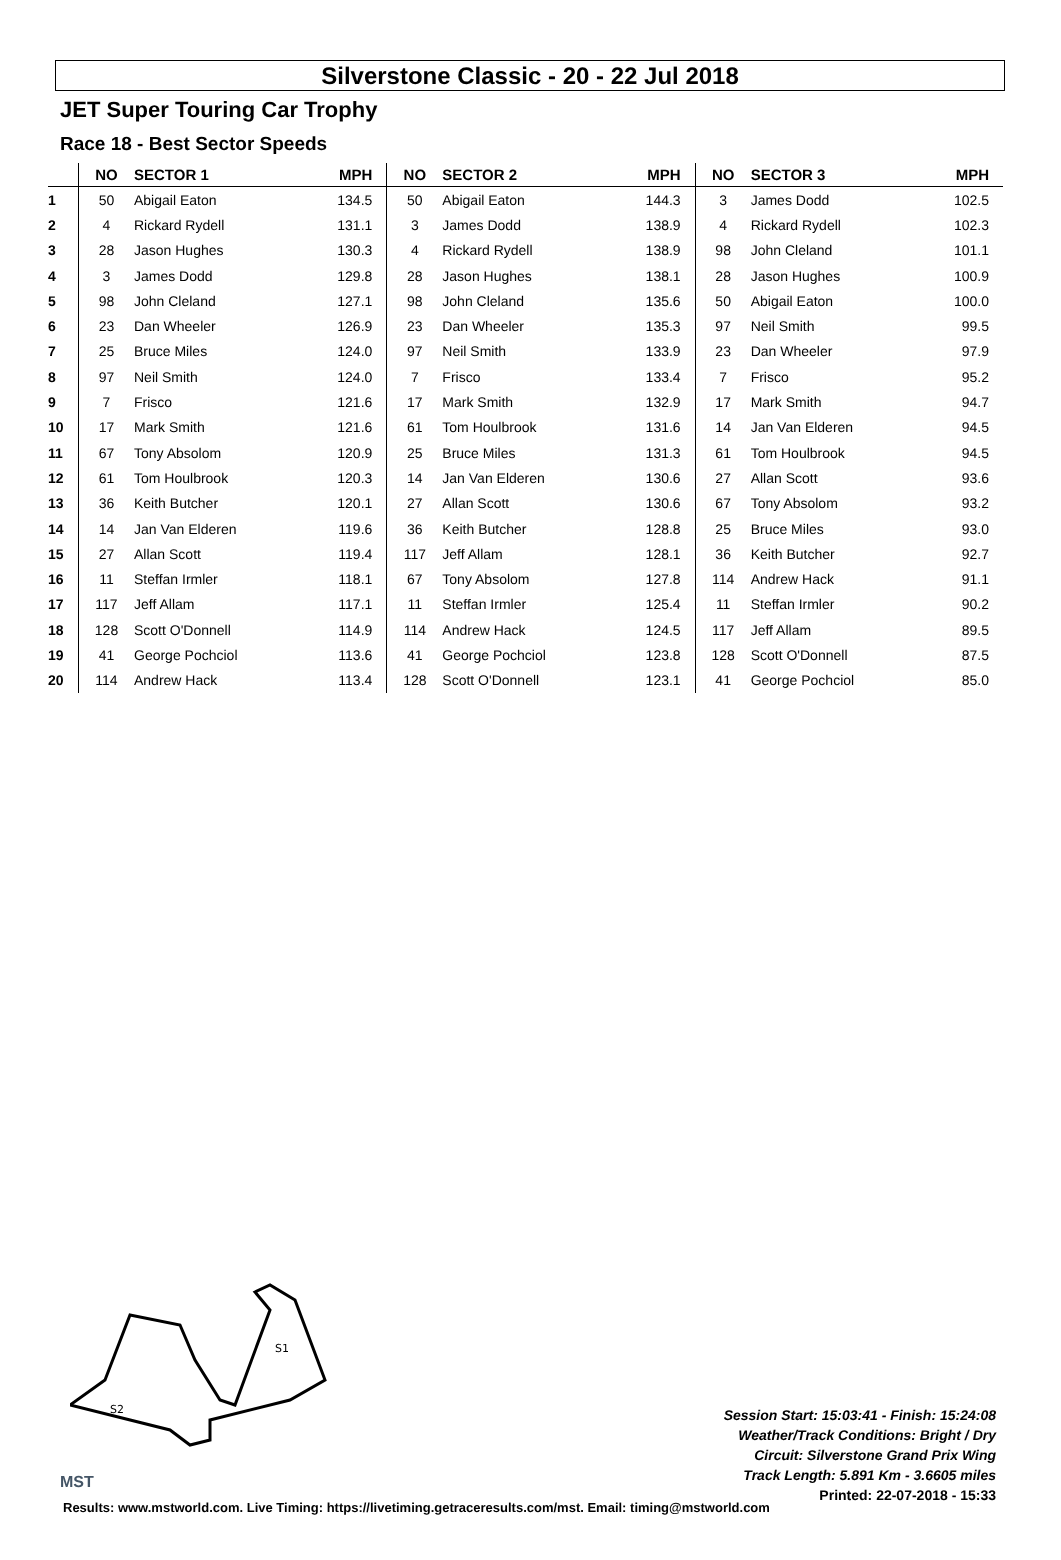Silverstone Classic - 20 - 22 Jul 2018
JET Super Touring Car Trophy
Race 18 - Best Sector Speeds
| | NO | SECTOR 1 | MPH | NO | SECTOR 2 | MPH | NO | SECTOR 3 | MPH |
| --- | --- | --- | --- | --- | --- | --- | --- | --- | --- |
| 1 | 50 | Abigail Eaton | 134.5 | 50 | Abigail Eaton | 144.3 | 3 | James Dodd | 102.5 |
| 2 | 4 | Rickard Rydell | 131.1 | 3 | James Dodd | 138.9 | 4 | Rickard Rydell | 102.3 |
| 3 | 28 | Jason Hughes | 130.3 | 4 | Rickard Rydell | 138.9 | 98 | John Cleland | 101.1 |
| 4 | 3 | James Dodd | 129.8 | 28 | Jason Hughes | 138.1 | 28 | Jason Hughes | 100.9 |
| 5 | 98 | John Cleland | 127.1 | 98 | John Cleland | 135.6 | 50 | Abigail Eaton | 100.0 |
| 6 | 23 | Dan Wheeler | 126.9 | 23 | Dan Wheeler | 135.3 | 97 | Neil Smith | 99.5 |
| 7 | 25 | Bruce Miles | 124.0 | 97 | Neil Smith | 133.9 | 23 | Dan Wheeler | 97.9 |
| 8 | 97 | Neil Smith | 124.0 | 7 | Frisco | 133.4 | 7 | Frisco | 95.2 |
| 9 | 7 | Frisco | 121.6 | 17 | Mark Smith | 132.9 | 17 | Mark Smith | 94.7 |
| 10 | 17 | Mark Smith | 121.6 | 61 | Tom Houlbrook | 131.6 | 14 | Jan Van Elderen | 94.5 |
| 11 | 67 | Tony Absolom | 120.9 | 25 | Bruce Miles | 131.3 | 61 | Tom Houlbrook | 94.5 |
| 12 | 61 | Tom Houlbrook | 120.3 | 14 | Jan Van Elderen | 130.6 | 27 | Allan Scott | 93.6 |
| 13 | 36 | Keith Butcher | 120.1 | 27 | Allan Scott | 130.6 | 67 | Tony Absolom | 93.2 |
| 14 | 14 | Jan Van Elderen | 119.6 | 36 | Keith Butcher | 128.8 | 25 | Bruce Miles | 93.0 |
| 15 | 27 | Allan Scott | 119.4 | 117 | Jeff Allam | 128.1 | 36 | Keith Butcher | 92.7 |
| 16 | 11 | Steffan Irmler | 118.1 | 67 | Tony Absolom | 127.8 | 114 | Andrew Hack | 91.1 |
| 17 | 117 | Jeff Allam | 117.1 | 11 | Steffan Irmler | 125.4 | 11 | Steffan Irmler | 90.2 |
| 18 | 128 | Scott O'Donnell | 114.9 | 114 | Andrew Hack | 124.5 | 117 | Jeff Allam | 89.5 |
| 19 | 41 | George Pochciol | 113.6 | 41 | George Pochciol | 123.8 | 128 | Scott O'Donnell | 87.5 |
| 20 | 114 | Andrew Hack | 113.4 | 128 | Scott O'Donnell | 123.1 | 41 | George Pochciol | 85.0 |
S1
S2
MST
Session Start: 15:03:41 - Finish: 15:24:08
Weather/Track Conditions: Bright / Dry
Circuit: Silverstone Grand Prix Wing
Track Length: 5.891 Km - 3.6605 miles
Printed: 22-07-2018 - 15:33
Results: www.mstworld.com. Live Timing: https://livetiming.getraceresults.com/mst. Email: timing@mstworld.com